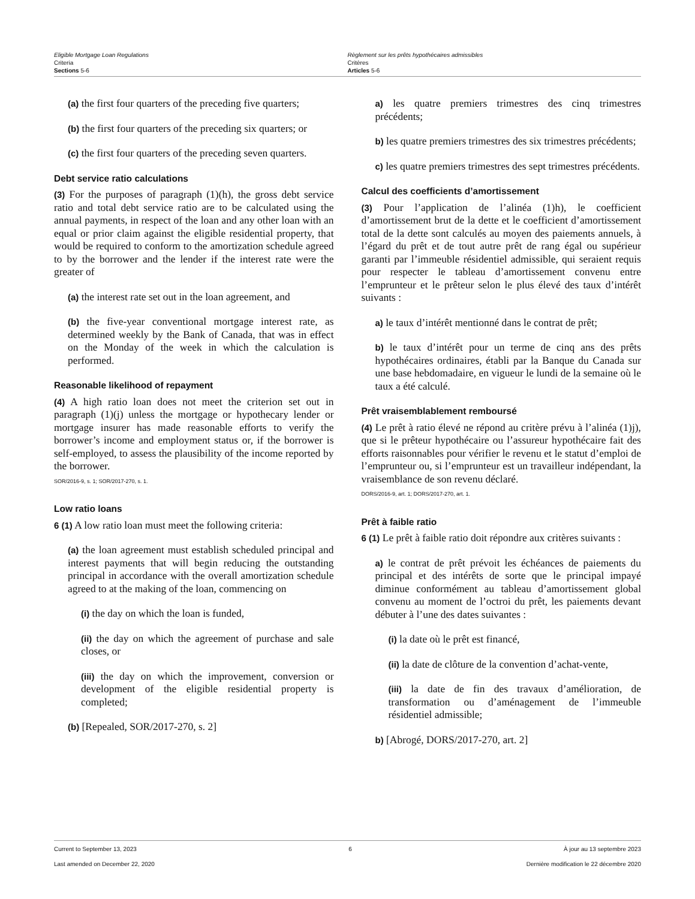Eligible Mortgage Loan Regulations
Criteria
Sections 5-6
Règlement sur les prêts hypothécaires admissibles
Critères
Articles 5-6
(a) the first four quarters of the preceding five quarters;
(b) the first four quarters of the preceding six quarters; or
(c) the first four quarters of the preceding seven quarters.
Debt service ratio calculations
(3) For the purposes of paragraph (1)(h), the gross debt service ratio and total debt service ratio are to be calculated using the annual payments, in respect of the loan and any other loan with an equal or prior claim against the eligible residential property, that would be required to conform to the amortization schedule agreed to by the borrower and the lender if the interest rate were the greater of
(a) the interest rate set out in the loan agreement, and
(b) the five-year conventional mortgage interest rate, as determined weekly by the Bank of Canada, that was in effect on the Monday of the week in which the calculation is performed.
Reasonable likelihood of repayment
(4) A high ratio loan does not meet the criterion set out in paragraph (1)(j) unless the mortgage or hypothecary lender or mortgage insurer has made reasonable efforts to verify the borrower’s income and employment status or, if the borrower is self-employed, to assess the plausibility of the income reported by the borrower.
SOR/2016-9, s. 1; SOR/2017-270, s. 1.
Low ratio loans
6 (1) A low ratio loan must meet the following criteria:
(a) the loan agreement must establish scheduled principal and interest payments that will begin reducing the outstanding principal in accordance with the overall amortization schedule agreed to at the making of the loan, commencing on
(i) the day on which the loan is funded,
(ii) the day on which the agreement of purchase and sale closes, or
(iii) the day on which the improvement, conversion or development of the eligible residential property is completed;
(b) [Repealed, SOR/2017-270, s. 2]
a) les quatre premiers trimestres des cinq trimestres précédents;
b) les quatre premiers trimestres des six trimestres précédents;
c) les quatre premiers trimestres des sept trimestres précédents.
Calcul des coefficients d’amortissement
(3) Pour l’application de l’alinéa (1)h), le coefficient d’amortissement brut de la dette et le coefficient d’amortissement total de la dette sont calculés au moyen des paiements annuels, à l’égard du prêt et de tout autre prêt de rang égal ou supérieur garanti par l’immeuble résidentiel admissible, qui seraient requis pour respecter le tableau d’amortissement convenu entre l’emprunteur et le prêteur selon le plus élevé des taux d’intérêt suivants :
a) le taux d’intérêt mentionné dans le contrat de prêt;
b) le taux d’intérêt pour un terme de cinq ans des prêts hypothécaires ordinaires, établi par la Banque du Canada sur une base hebdomadaire, en vigueur le lundi de la semaine où le taux a été calculé.
Prêt vraisemblablement remboursé
(4) Le prêt à ratio élevé ne répond au critère prévu à l’alinéa (1)j), que si le prêteur hypothécaire ou l’assureur hypothécaire fait des efforts raisonnables pour vérifier le revenu et le statut d’emploi de l’emprunteur ou, si l’emprunteur est un travailleur indépendant, la vraisemblance de son revenu déclaré.
DORS/2016-9, art. 1; DORS/2017-270, art. 1.
Prêt à faible ratio
6 (1) Le prêt à faible ratio doit répondre aux critères suivants :
a) le contrat de prêt prévoit les échéances de paiements du principal et des intérêts de sorte que le principal impayé diminue conformément au tableau d’amortissement global convenu au moment de l’octroi du prêt, les paiements devant débuter à l’une des dates suivantes :
(i) la date où le prêt est financé,
(ii) la date de clôture de la convention d’achat-vente,
(iii) la date de fin des travaux d’amélioration, de transformation ou d’aménagement de l’immeuble résidentiel admissible;
b) [Abrogé, DORS/2017-270, art. 2]
Current to September 13, 2023 6 À jour au 13 septembre 2023
Last amended on December 22, 2020 Dernière modification le 22 décembre 2020